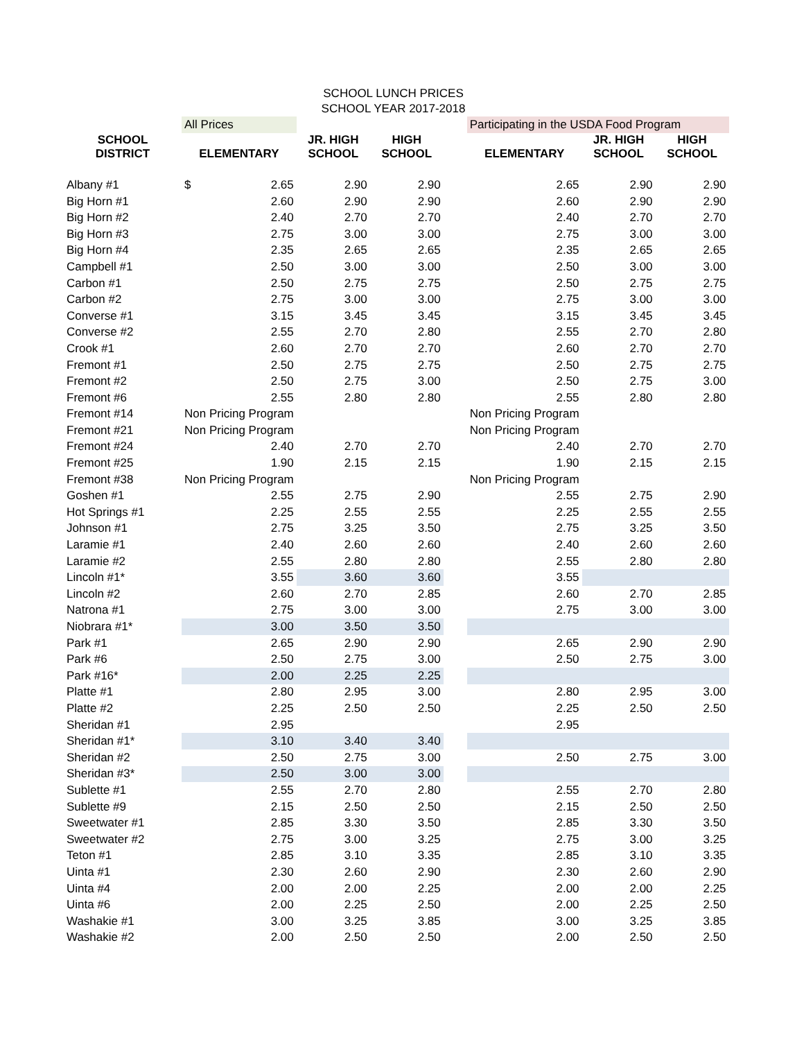SCHOOL LUNCH PRICES
SCHOOL YEAR 2017-2018
| | All Prices | | | | Participating in the USDA Food Program | | |
| --- | --- | --- | --- | --- | --- | --- | --- |
| SCHOOL DISTRICT | ELEMENTARY | JR. HIGH SCHOOL | HIGH SCHOOL | | ELEMENTARY | JR. HIGH SCHOOL | HIGH SCHOOL |
| Albany #1 | $ 2.65 | 2.90 | 2.90 | | 2.65 | 2.90 | 2.90 |
| Big Horn #1 | 2.60 | 2.90 | 2.90 | | 2.60 | 2.90 | 2.90 |
| Big Horn #2 | 2.40 | 2.70 | 2.70 | | 2.40 | 2.70 | 2.70 |
| Big Horn #3 | 2.75 | 3.00 | 3.00 | | 2.75 | 3.00 | 3.00 |
| Big Horn #4 | 2.35 | 2.65 | 2.65 | | 2.35 | 2.65 | 2.65 |
| Campbell #1 | 2.50 | 3.00 | 3.00 | | 2.50 | 3.00 | 3.00 |
| Carbon #1 | 2.50 | 2.75 | 2.75 | | 2.50 | 2.75 | 2.75 |
| Carbon #2 | 2.75 | 3.00 | 3.00 | | 2.75 | 3.00 | 3.00 |
| Converse #1 | 3.15 | 3.45 | 3.45 | | 3.15 | 3.45 | 3.45 |
| Converse #2 | 2.55 | 2.70 | 2.80 | | 2.55 | 2.70 | 2.80 |
| Crook #1 | 2.60 | 2.70 | 2.70 | | 2.60 | 2.70 | 2.70 |
| Fremont #1 | 2.50 | 2.75 | 2.75 | | 2.50 | 2.75 | 2.75 |
| Fremont #2 | 2.50 | 2.75 | 3.00 | | 2.50 | 2.75 | 3.00 |
| Fremont #6 | 2.55 | 2.80 | 2.80 | | 2.55 | 2.80 | 2.80 |
| Fremont #14 | Non Pricing Program | | | | Non Pricing Program | | |
| Fremont #21 | Non Pricing Program | | | | Non Pricing Program | | |
| Fremont #24 | 2.40 | 2.70 | 2.70 | | 2.40 | 2.70 | 2.70 |
| Fremont #25 | 1.90 | 2.15 | 2.15 | | 1.90 | 2.15 | 2.15 |
| Fremont #38 | Non Pricing Program | | | | Non Pricing Program | | |
| Goshen #1 | 2.55 | 2.75 | 2.90 | | 2.55 | 2.75 | 2.90 |
| Hot Springs #1 | 2.25 | 2.55 | 2.55 | | 2.25 | 2.55 | 2.55 |
| Johnson #1 | 2.75 | 3.25 | 3.50 | | 2.75 | 3.25 | 3.50 |
| Laramie #1 | 2.40 | 2.60 | 2.60 | | 2.40 | 2.60 | 2.60 |
| Laramie #2 | 2.55 | 2.80 | 2.80 | | 2.55 | 2.80 | 2.80 |
| Lincoln #1* | 3.55 | 3.60 | 3.60 | | 3.55 | | |
| Lincoln #2 | 2.60 | 2.70 | 2.85 | | 2.60 | 2.70 | 2.85 |
| Natrona #1 | 2.75 | 3.00 | 3.00 | | 2.75 | 3.00 | 3.00 |
| Niobrara #1* | 3.00 | 3.50 | 3.50 | | | | |
| Park #1 | 2.65 | 2.90 | 2.90 | | 2.65 | 2.90 | 2.90 |
| Park #6 | 2.50 | 2.75 | 3.00 | | 2.50 | 2.75 | 3.00 |
| Park #16* | 2.00 | 2.25 | 2.25 | | | | |
| Platte #1 | 2.80 | 2.95 | 3.00 | | 2.80 | 2.95 | 3.00 |
| Platte #2 | 2.25 | 2.50 | 2.50 | | 2.25 | 2.50 | 2.50 |
| Sheridan #1 | 2.95 | | | | 2.95 | | |
| Sheridan #1* | 3.10 | 3.40 | 3.40 | | | | |
| Sheridan #2 | 2.50 | 2.75 | 3.00 | | 2.50 | 2.75 | 3.00 |
| Sheridan #3* | 2.50 | 3.00 | 3.00 | | | | |
| Sublette #1 | 2.55 | 2.70 | 2.80 | | 2.55 | 2.70 | 2.80 |
| Sublette #9 | 2.15 | 2.50 | 2.50 | | 2.15 | 2.50 | 2.50 |
| Sweetwater #1 | 2.85 | 3.30 | 3.50 | | 2.85 | 3.30 | 3.50 |
| Sweetwater #2 | 2.75 | 3.00 | 3.25 | | 2.75 | 3.00 | 3.25 |
| Teton #1 | 2.85 | 3.10 | 3.35 | | 2.85 | 3.10 | 3.35 |
| Uinta #1 | 2.30 | 2.60 | 2.90 | | 2.30 | 2.60 | 2.90 |
| Uinta #4 | 2.00 | 2.00 | 2.25 | | 2.00 | 2.00 | 2.25 |
| Uinta #6 | 2.00 | 2.25 | 2.50 | | 2.00 | 2.25 | 2.50 |
| Washakie #1 | 3.00 | 3.25 | 3.85 | | 3.00 | 3.25 | 3.85 |
| Washakie #2 | 2.00 | 2.50 | 2.50 | | 2.00 | 2.50 | 2.50 |